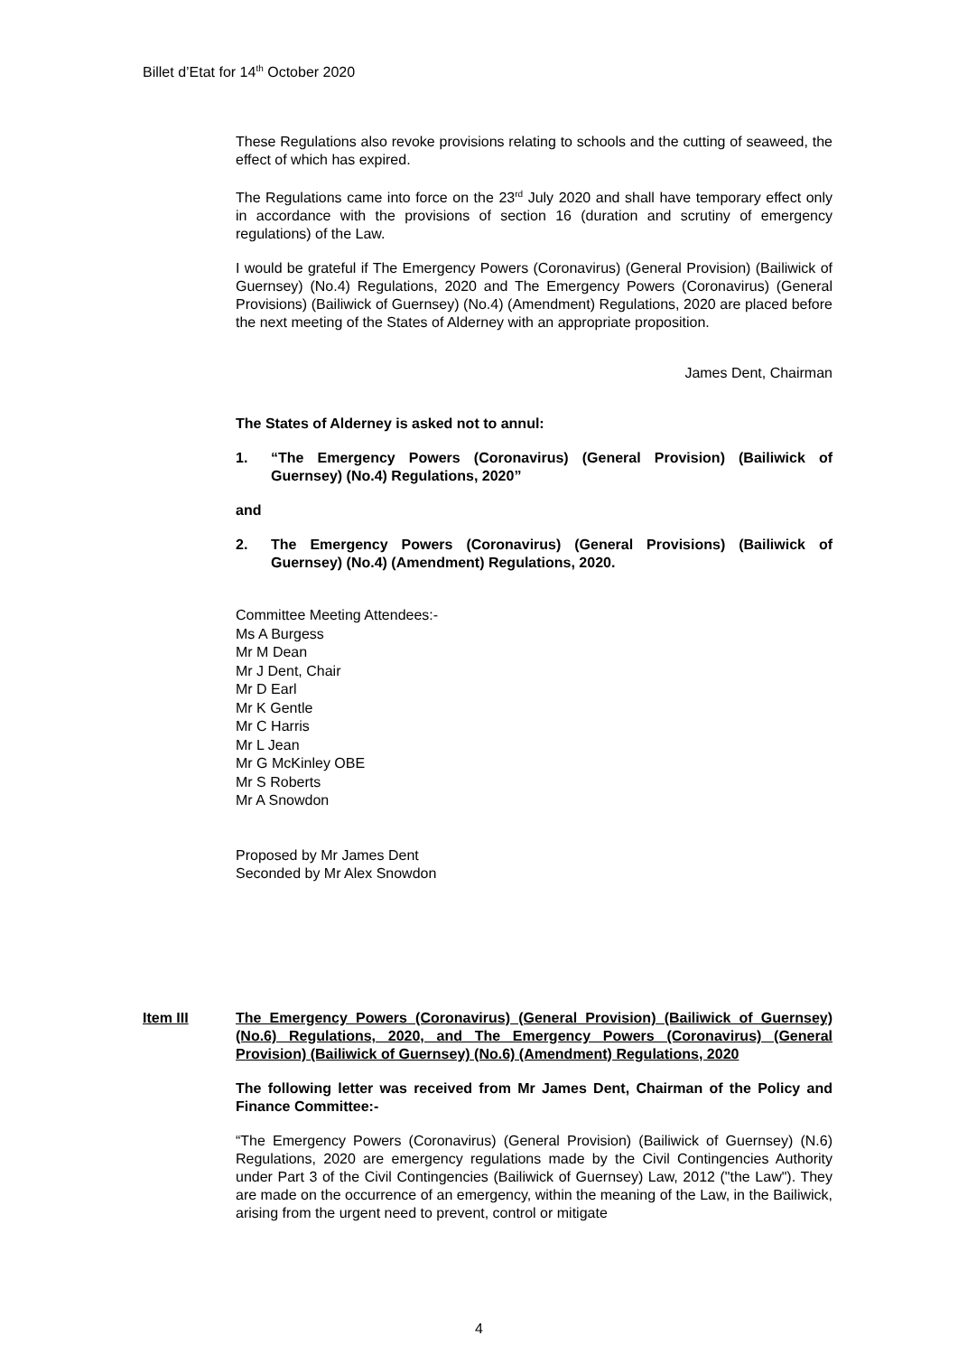Billet d’Etat for 14<sup>th</sup> October 2020
These Regulations also revoke provisions relating to schools and the cutting of seaweed, the effect of which has expired.
The Regulations came into force on the 23<sup>rd</sup> July 2020 and shall have temporary effect only in accordance with the provisions of section 16 (duration and scrutiny of emergency regulations) of the Law.
I would be grateful if The Emergency Powers (Coronavirus) (General Provision) (Bailiwick of Guernsey) (No.4) Regulations, 2020 and The Emergency Powers (Coronavirus) (General Provisions) (Bailiwick of Guernsey) (No.4) (Amendment) Regulations, 2020 are placed before the next meeting of the States of Alderney with an appropriate proposition.
James Dent, Chairman
The States of Alderney is asked not to annul:
1. “The Emergency Powers (Coronavirus) (General Provision) (Bailiwick of Guernsey) (No.4) Regulations, 2020”
and
2. The Emergency Powers (Coronavirus) (General Provisions) (Bailiwick of Guernsey) (No.4) (Amendment) Regulations, 2020.
Committee Meeting Attendees:-
Ms A Burgess
Mr M Dean
Mr J Dent, Chair
Mr D Earl
Mr K Gentle
Mr C Harris
Mr L Jean
Mr G McKinley OBE
Mr S Roberts
Mr A Snowdon
Proposed by Mr James Dent
Seconded by Mr Alex Snowdon
Item III The Emergency Powers (Coronavirus) (General Provision) (Bailiwick of Guernsey) (No.6) Regulations, 2020, and The Emergency Powers (Coronavirus) (General Provision) (Bailiwick of Guernsey) (No.6) (Amendment) Regulations, 2020
The following letter was received from Mr James Dent, Chairman of the Policy and Finance Committee:-
“The Emergency Powers (Coronavirus) (General Provision) (Bailiwick of Guernsey) (N.6) Regulations, 2020 are emergency regulations made by the Civil Contingencies Authority under Part 3 of the Civil Contingencies (Bailiwick of Guernsey) Law, 2012 ("the Law"). They are made on the occurrence of an emergency, within the meaning of the Law, in the Bailiwick, arising from the urgent need to prevent, control or mitigate
4